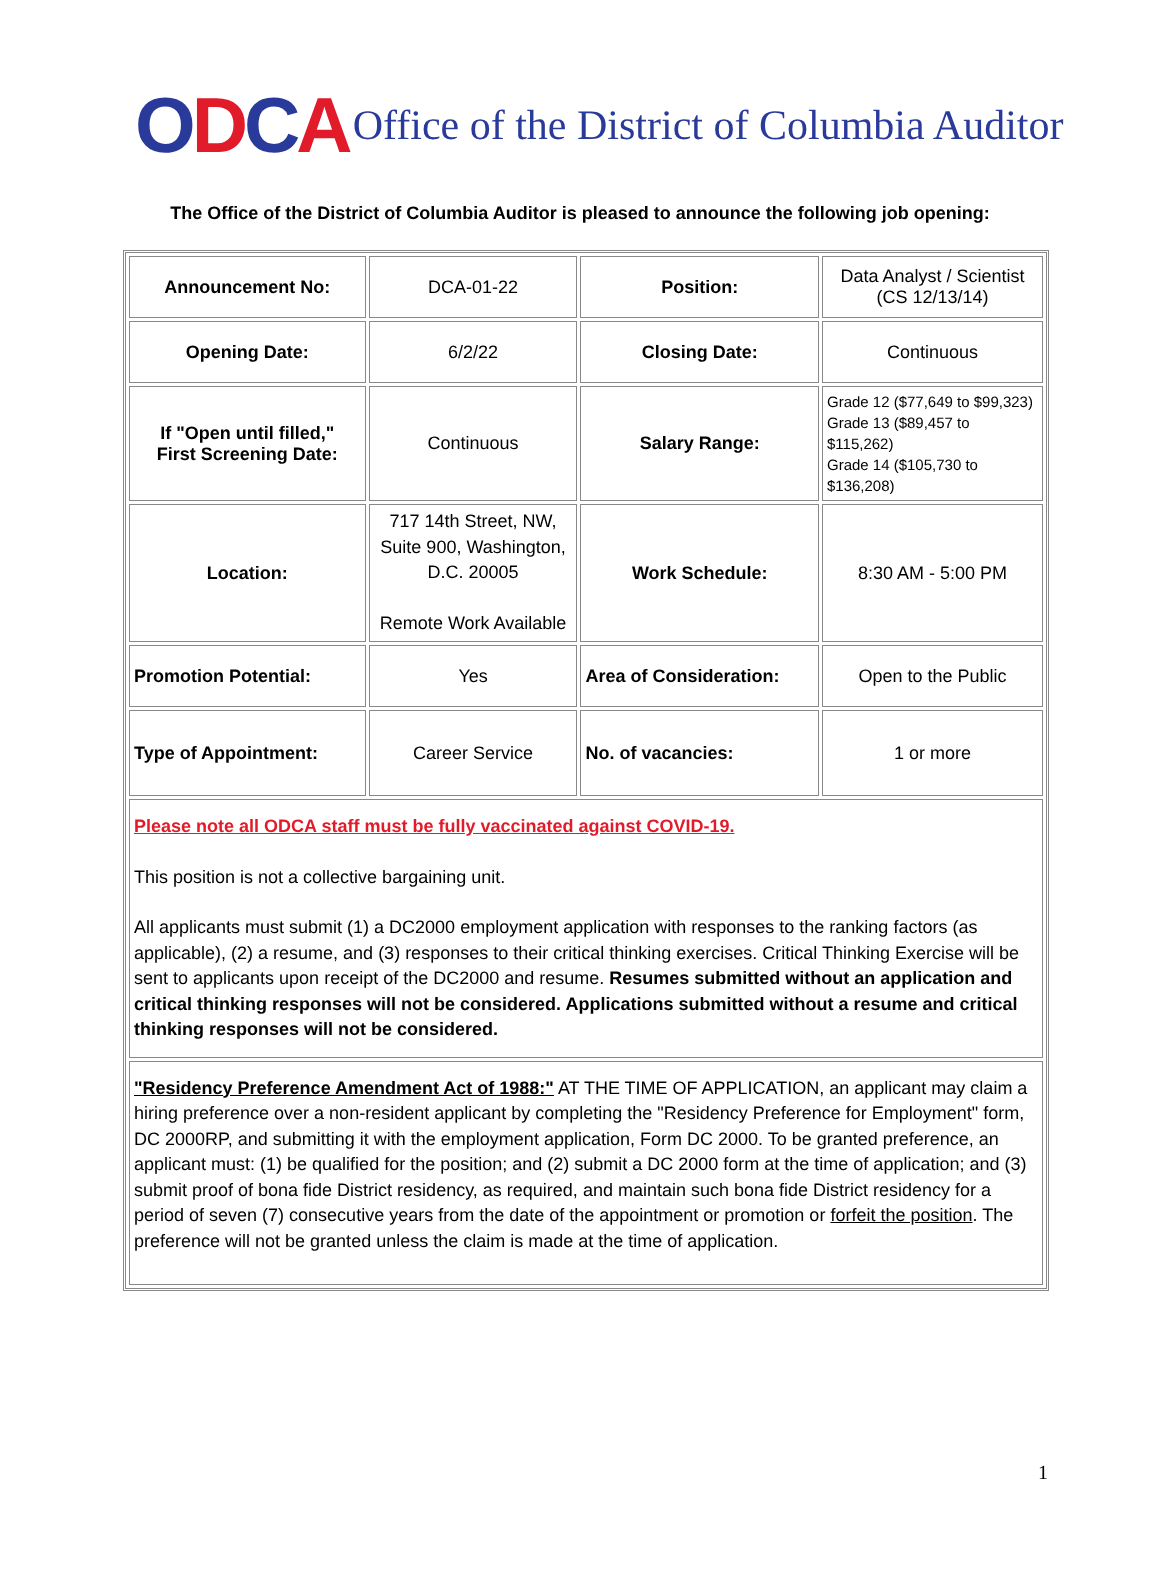ODCA
Office of the District of Columbia Auditor
The Office of the District of Columbia Auditor is pleased to announce the following job opening:
| Announcement No: | DCA-01-22 | Position: | Data Analyst / Scientist (CS 12/13/14) |
| Opening Date: | 6/2/22 | Closing Date: | Continuous |
| If "Open until filled," First Screening Date: | Continuous | Salary Range: | Grade 12 ($77,649 to $99,323) Grade 13 ($89,457 to $115,262) Grade 14 ($105,730 to $136,208) |
| Location: | 717 14th Street, NW, Suite 900, Washington, D.C. 20005 Remote Work Available | Work Schedule: | 8:30 AM - 5:00 PM |
| Promotion Potential: | Yes | Area of Consideration: | Open to the Public |
| Type of Appointment: | Career Service | No. of vacancies: | 1 or more |
| Please note all ODCA staff must be fully vaccinated against COVID-19. This position is not a collective bargaining unit. All applicants must submit (1) a DC2000 employment application with responses to the ranking factors (as applicable), (2) a resume, and (3) responses to their critical thinking exercises. Critical Thinking Exercise will be sent to applicants upon receipt of the DC2000 and resume. Resumes submitted without an application and critical thinking responses will not be considered. Applications submitted without a resume and critical thinking responses will not be considered. | | | |
| "Residency Preference Amendment Act of 1988:" AT THE TIME OF APPLICATION, an applicant may claim a hiring preference over a non-resident applicant by completing the "Residency Preference for Employment" form, DC 2000RP, and submitting it with the employment application, Form DC 2000. To be granted preference, an applicant must: (1) be qualified for the position; and (2) submit a DC 2000 form at the time of application; and (3) submit proof of bona fide District residency, as required, and maintain such bona fide District residency for a period of seven (7) consecutive years from the date of the appointment or promotion or forfeit the position . The preference will not be granted unless the claim is made at the time of application. | | | |
1